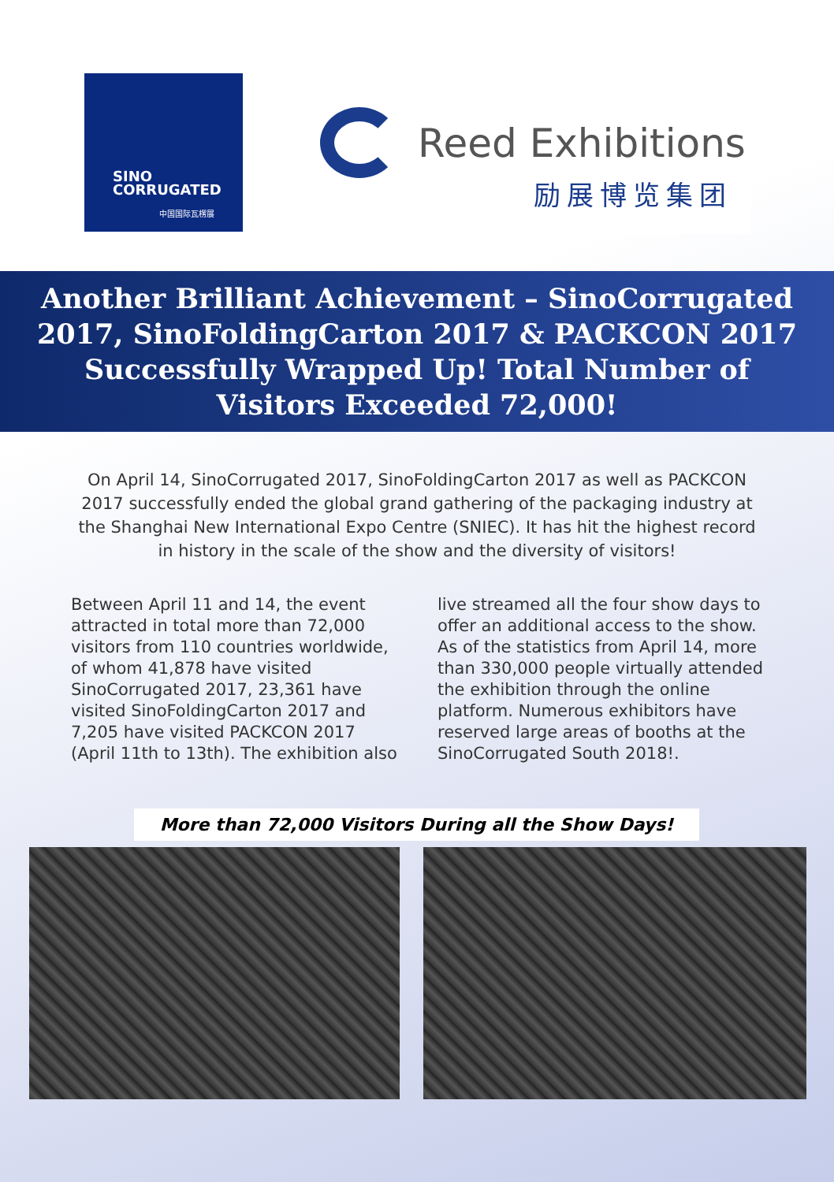SINO
CORRUGATED
中国国际瓦楞展
Reed Exhibitions
励展博览集团
Another Brilliant Achievement – SinoCorrugated 2017, SinoFoldingCarton 2017 & PACKCON 2017 Successfully Wrapped Up! Total Number of Visitors Exceeded 72,000!
On April 14, SinoCorrugated 2017, SinoFoldingCarton 2017 as well as PACKCON 2017 successfully ended the global grand gathering of the packaging industry at the Shanghai New International Expo Centre (SNIEC). It has hit the highest record in history in the scale of the show and the diversity of visitors!
Between April 11 and 14, the event attracted in total more than 72,000 visitors from 110 countries worldwide, of whom 41,878 have visited SinoCorrugated 2017, 23,361 have visited SinoFoldingCarton 2017 and 7,205 have visited PACKCON 2017 (April 11th to 13th). The exhibition also
live streamed all the four show days to offer an additional access to the show. As of the statistics from April 14, more than 330,000 people virtually attended the exhibition through the online platform. Numerous exhibitors have reserved large areas of booths at the SinoCorrugated South 2018!.
More than 72,000 Visitors During all the Show Days!